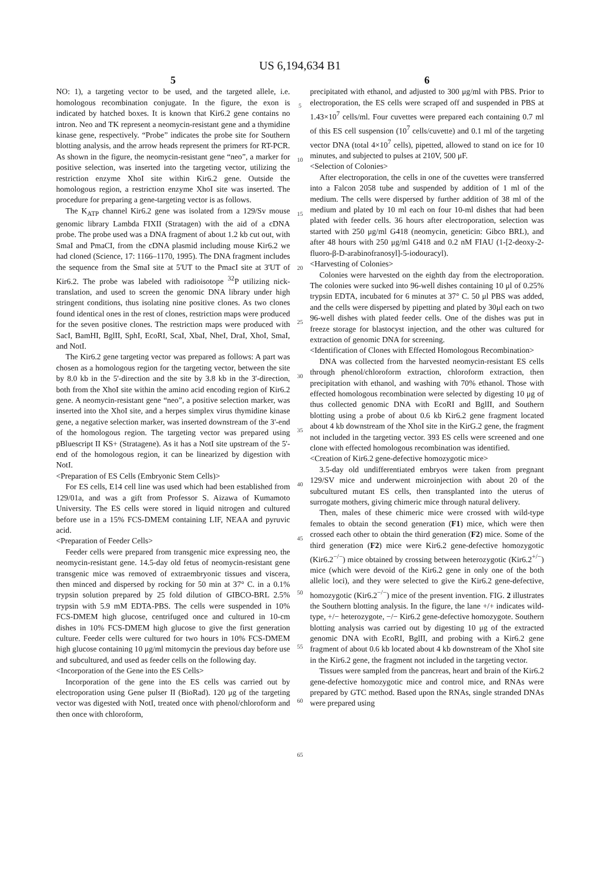US 6,194,634 B1
5
NO: 1), a targeting vector to be used, and the targeted allele, i.e. homologous recombination conjugate. In the figure, the exon is indicated by hatched boxes. It is known that Kir6.2 gene contains no intron. Neo and TK represent a neomycin-resistant gene and a thymidine kinase gene, respectively. “Probe” indicates the probe site for Southern blotting analysis, and the arrow heads represent the primers for RT-PCR. As shown in the figure, the neomycin-resistant gene “neo”, a marker for positive selection, was inserted into the targeting vector, utilizing the restriction enzyme XhoI site within Kir6.2 gene. Outside the homologous region, a restriction enzyme XhoI site was inserted. The procedure for preparing a gene-targeting vector is as follows.
The K<sub>ATP</sub> channel Kir6.2 gene was isolated from a 129/Sv mouse genomic library Lambda FIXII (Stratagen) with the aid of a cDNA probe. The probe used was a DNA fragment of about 1.2 kb cut out, with SmaI and PmaCI, from the cDNA plasmid including mouse Kir6.2 we had cloned (Science, 17: 1166–1170, 1995). The DNA fragment includes the sequence from the SmaI site at 5'UT to the PmacI site at 3'UT of Kir6.2. The probe was labeled with radioisotope <sup>32</sup>P utilizing nick-translation, and used to screen the genomic DNA library under high stringent conditions, thus isolating nine positive clones. As two clones found identical ones in the rest of clones, restriction maps were produced for the seven positive clones. The restriction maps were produced with SacI, BamHI, BglII, SphI, EcoRI, ScaI, XbaI, NheI, DraI, XhoI, SmaI, and NotI.
The Kir6.2 gene targeting vector was prepared as follows: A part was chosen as a homologous region for the targeting vector, between the site by 8.0 kb in the 5'-direction and the site by 3.8 kb in the 3'-direction, both from the XhoI site within the amino acid encoding region of Kir6.2 gene. A neomycin-resistant gene “neo”, a positive selection marker, was inserted into the XhoI site, and a herpes simplex virus thymidine kinase gene, a negative selection marker, was inserted downstream of the 3'-end of the homologous region. The targeting vector was prepared using pBluescript II KS+ (Stratagene). As it has a NotI site upstream of the 5'-end of the homologous region, it can be linearized by digestion with NotI.
<Preparation of ES Cells (Embryonic Stem Cells)>
For ES cells, E14 cell line was used which had been established from 129/01a, and was a gift from Professor S. Aizawa of Kumamoto University. The ES cells were stored in liquid nitrogen and cultured before use in a 15% FCS-DMEM containing LIF, NEAA and pyruvic acid.
<Preparation of Feeder Cells>
Feeder cells were prepared from transgenic mice expressing neo, the neomycin-resistant gene. 14.5-day old fetus of neomycin-resistant gene transgenic mice was removed of extraembryonic tissues and viscera, then minced and dispersed by rocking for 50 min at 37° C. in a 0.1% trypsin solution prepared by 25 fold dilution of GIBCO-BRL 2.5% trypsin with 5.9 mM EDTA-PBS. The cells were suspended in 10% FCS-DMEM high glucose, centrifuged once and cultured in 10-cm dishes in 10% FCS-DMEM high glucose to give the first generation culture. Feeder cells were cultured for two hours in 10% FCS-DMEM high glucose containing 10 μg/ml mitomycin the previous day before use and subcultured, and used as feeder cells on the following day.
<Incorporation of the Gene into the ES Cells>
Incorporation of the gene into the ES cells was carried out by electroporation using Gene pulser II (BioRad). 120 μg of the targeting vector was digested with NotI, treated once with phenol/chloroform and then once with chloroform,
5
10
15
20
25
30
35
40
45
50
55
60
65
6
precipitated with ethanol, and adjusted to 300 μg/ml with PBS. Prior to electroporation, the ES cells were scraped off and suspended in PBS at 1.43×10<sup>7</sup> cells/ml. Four cuvettes were prepared each containing 0.7 ml of this ES cell suspension (10<sup>7</sup> cells/cuvette) and 0.1 ml of the targeting vector DNA (total 4×10<sup>7</sup> cells), pipetted, allowed to stand on ice for 10 minutes, and subjected to pulses at 210V, 500 μF.
<Selection of Colonies>
After electroporation, the cells in one of the cuvettes were transferred into a Falcon 2058 tube and suspended by addition of 1 ml of the medium. The cells were dispersed by further addition of 38 ml of the medium and plated by 10 ml each on four 10-ml dishes that had been plated with feeder cells. 36 hours after electroporation, selection was started with 250 μg/ml G418 (neomycin, geneticin: Gibco BRL), and after 48 hours with 250 μg/ml G418 and 0.2 nM FIAU (1-[2-deoxy-2-fluoro-β-D-arabinofranosyl]-5-iodouracyl).
<Harvesting of Colonies>
Colonies were harvested on the eighth day from the electroporation. The colonies were sucked into 96-well dishes containing 10 μl of 0.25% trypsin EDTA, incubated for 6 minutes at 37° C. 50 μl PBS was added, and the cells were dispersed by pipetting and plated by 30μl each on two 96-well dishes with plated feeder cells. One of the dishes was put in freeze storage for blastocyst injection, and the other was cultured for extraction of genomic DNA for screening.
<Identification of Clones with Effected Homologous Recombination>
DNA was collected from the harvested neomycin-resistant ES cells through phenol/chloroform extraction, chloroform extraction, then precipitation with ethanol, and washing with 70% ethanol. Those with effected homologous recombination were selected by digesting 10 μg of thus collected genomic DNA with EcoRI and BglII, and Southern blotting using a probe of about 0.6 kb Kir6.2 gene fragment located about 4 kb downstream of the XhoI site in the KirG.2 gene, the fragment not included in the targeting vector. 393 ES cells were screened and one clone with effected homologous recombination was identified.
<Creation of Kir6.2 gene-defective homozygotic mice>
3.5-day old undifferentiated embryos were taken from pregnant 129/SV mice and underwent microinjection with about 20 of the subcultured mutant ES cells, then transplanted into the uterus of surrogate mothers, giving chimeric mice through natural delivery.
Then, males of these chimeric mice were crossed with wild-type females to obtain the second generation (F1) mice, which were then crossed each other to obtain the third generation (F2) mice. Some of the third generation (F2) mice were Kir6.2 gene-defective homozygotic (Kir6.2<sup>−/−</sup>) mice obtained by crossing between heterozygotic (Kir6.2<sup>+/−</sup>) mice (which were devoid of the Kir6.2 gene in only one of the both allelic loci), and they were selected to give the Kir6.2 gene-defective, homozygotic (Kir6.2<sup>−/−</sup>) mice of the present invention. FIG. 2 illustrates the Southern blotting analysis. In the figure, the lane +/+ indicates wild-type, +/− heterozygote, −/− Kir6.2 gene-defective homozygote. Southern blotting analysis was carried out by digesting 10 μg of the extracted genomic DNA with EcoRI, BglII, and probing with a Kir6.2 gene fragment of about 0.6 kb located about 4 kb downstream of the XhoI site in the Kir6.2 gene, the fragment not included in the targeting vector.
Tissues were sampled from the pancreas, heart and brain of the Kir6.2 gene-defective homozygotic mice and control mice, and RNAs were prepared by GTC method. Based upon the RNAs, single stranded DNAs were prepared using